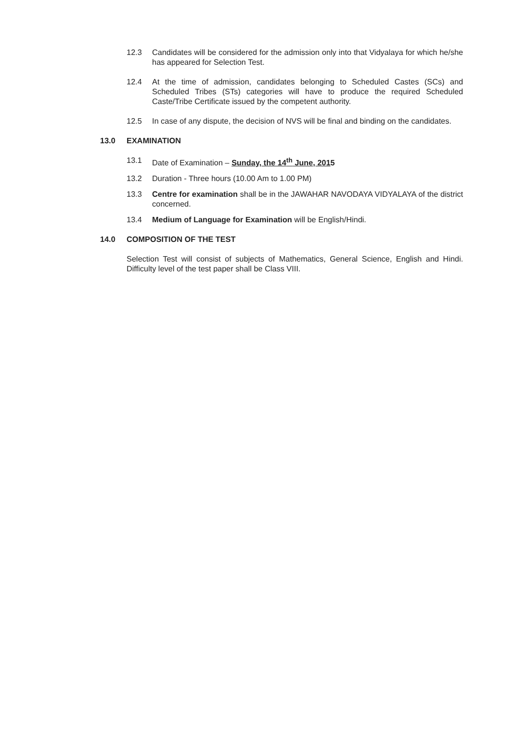12.3 Candidates will be considered for the admission only into that Vidyalaya for which he/she has appeared for Selection Test.
12.4 At the time of admission, candidates belonging to Scheduled Castes (SCs) and Scheduled Tribes (STs) categories will have to produce the required Scheduled Caste/Tribe Certificate issued by the competent authority.
12.5 In case of any dispute, the decision of NVS will be final and binding on the candidates.
13.0 EXAMINATION
13.1 Date of Examination – Sunday, the 14<sup>th</sup> June, 2015
13.2 Duration - Three hours (10.00 Am to 1.00 PM)
13.3 Centre for examination shall be in the JAWAHAR NAVODAYA VIDYALAYA of the district concerned.
13.4 Medium of Language for Examination will be English/Hindi.
14.0 COMPOSITION OF THE TEST
Selection Test will consist of subjects of Mathematics, General Science, English and Hindi. Difficulty level of the test paper shall be Class VIII.